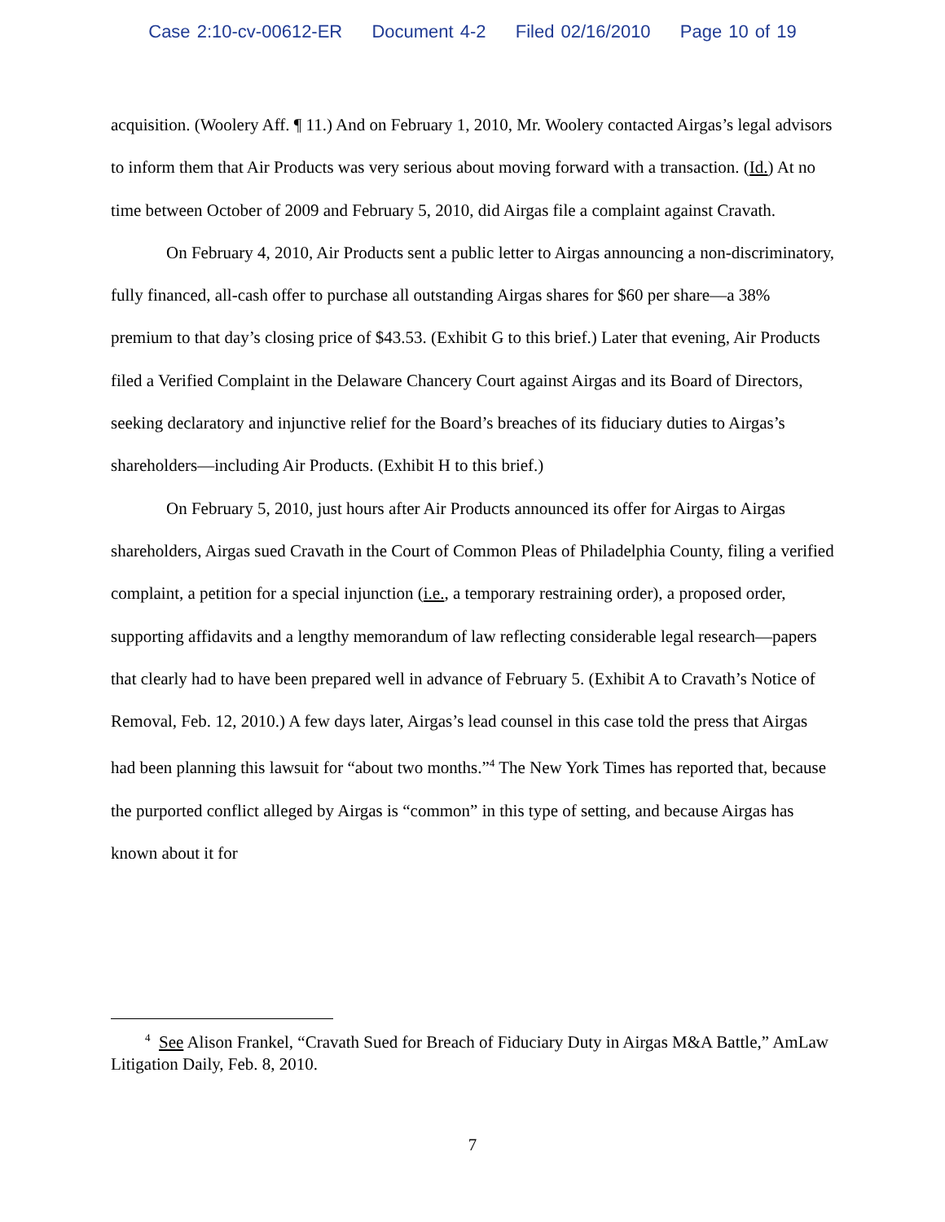Case 2:10-cv-00612-ER Document 4-2 Filed 02/16/2010 Page 10 of 19
acquisition. (Woolery Aff. ¶ 11.) And on February 1, 2010, Mr. Woolery contacted Airgas’s legal advisors to inform them that Air Products was very serious about moving forward with a transaction. (Id.) At no time between October of 2009 and February 5, 2010, did Airgas file a complaint against Cravath.
On February 4, 2010, Air Products sent a public letter to Airgas announcing a non-discriminatory, fully financed, all-cash offer to purchase all outstanding Airgas shares for $60 per share—a 38% premium to that day’s closing price of $43.53. (Exhibit G to this brief.) Later that evening, Air Products filed a Verified Complaint in the Delaware Chancery Court against Airgas and its Board of Directors, seeking declaratory and injunctive relief for the Board’s breaches of its fiduciary duties to Airgas’s shareholders—including Air Products. (Exhibit H to this brief.)
On February 5, 2010, just hours after Air Products announced its offer for Airgas to Airgas shareholders, Airgas sued Cravath in the Court of Common Pleas of Philadelphia County, filing a verified complaint, a petition for a special injunction (i.e., a temporary restraining order), a proposed order, supporting affidavits and a lengthy memorandum of law reflecting considerable legal research—papers that clearly had to have been prepared well in advance of February 5. (Exhibit A to Cravath’s Notice of Removal, Feb. 12, 2010.) A few days later, Airgas’s lead counsel in this case told the press that Airgas had been planning this lawsuit for “about two months.”<sup>4</sup> The New York Times has reported that, because the purported conflict alleged by Airgas is “common” in this type of setting, and because Airgas has known about it for
<sup>4</sup> See Alison Frankel, “Cravath Sued for Breach of Fiduciary Duty in Airgas M&A Battle,” AmLaw Litigation Daily, Feb. 8, 2010.
7